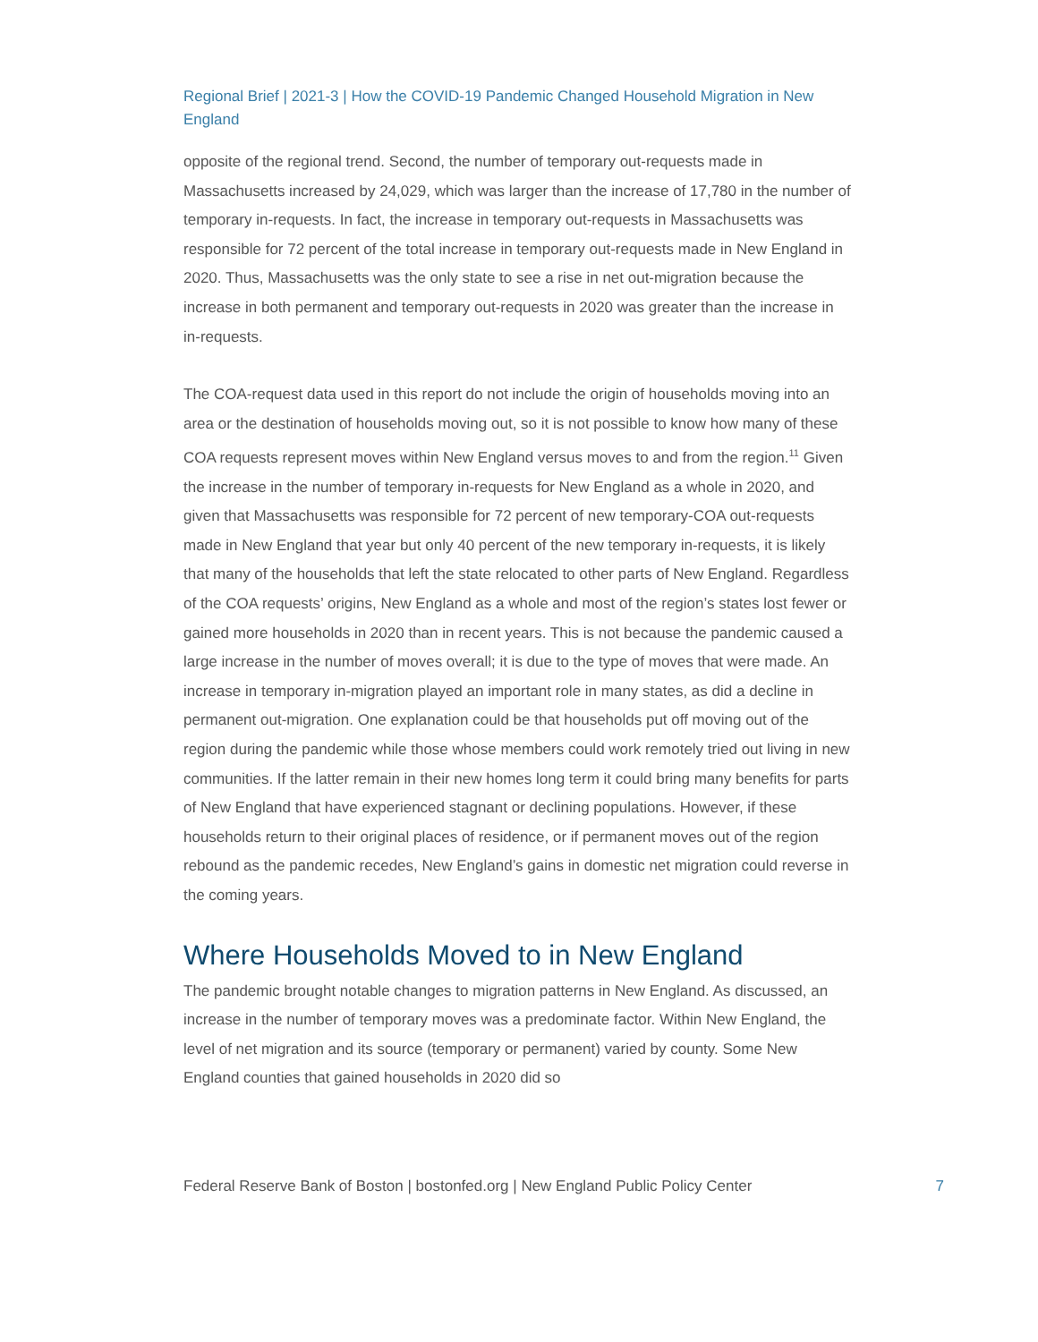Regional Brief | 2021-3 | How the COVID-19 Pandemic Changed Household Migration in New England
opposite of the regional trend. Second, the number of temporary out-requests made in Massachusetts increased by 24,029, which was larger than the increase of 17,780 in the number of temporary in-requests. In fact, the increase in temporary out-requests in Massachusetts was responsible for 72 percent of the total increase in temporary out-requests made in New England in 2020. Thus, Massachusetts was the only state to see a rise in net out-migration because the increase in both permanent and temporary out-requests in 2020 was greater than the increase in in-requests.
The COA-request data used in this report do not include the origin of households moving into an area or the destination of households moving out, so it is not possible to know how many of these COA requests represent moves within New England versus moves to and from the region.<sup>11</sup> Given the increase in the number of temporary in-requests for New England as a whole in 2020, and given that Massachusetts was responsible for 72 percent of new temporary-COA out-requests made in New England that year but only 40 percent of the new temporary in-requests, it is likely that many of the households that left the state relocated to other parts of New England. Regardless of the COA requests’ origins, New England as a whole and most of the region’s states lost fewer or gained more households in 2020 than in recent years. This is not because the pandemic caused a large increase in the number of moves overall; it is due to the type of moves that were made. An increase in temporary in-migration played an important role in many states, as did a decline in permanent out-migration. One explanation could be that households put off moving out of the region during the pandemic while those whose members could work remotely tried out living in new communities. If the latter remain in their new homes long term it could bring many benefits for parts of New England that have experienced stagnant or declining populations. However, if these households return to their original places of residence, or if permanent moves out of the region rebound as the pandemic recedes, New England’s gains in domestic net migration could reverse in the coming years.
Where Households Moved to in New England
The pandemic brought notable changes to migration patterns in New England. As discussed, an increase in the number of temporary moves was a predominate factor. Within New England, the level of net migration and its source (temporary or permanent) varied by county. Some New England counties that gained households in 2020 did so
Federal Reserve Bank of Boston | bostonfed.org | New England Public Policy Center 7